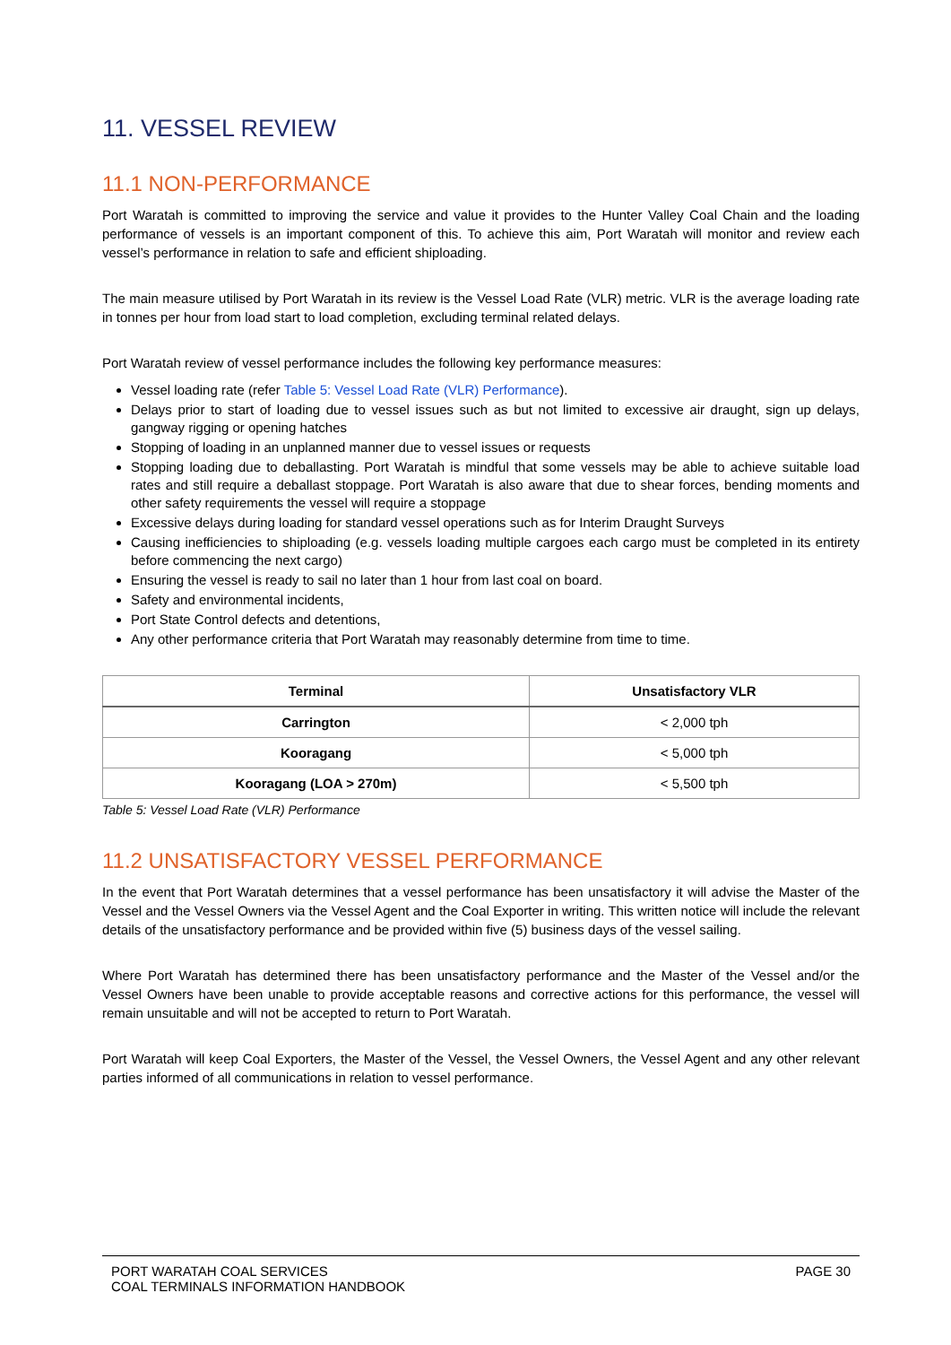11. VESSEL REVIEW
11.1 NON-PERFORMANCE
Port Waratah is committed to improving the service and value it provides to the Hunter Valley Coal Chain and the loading performance of vessels is an important component of this. To achieve this aim, Port Waratah will monitor and review each vessel’s performance in relation to safe and efficient shiploading.
The main measure utilised by Port Waratah in its review is the Vessel Load Rate (VLR) metric. VLR is the average loading rate in tonnes per hour from load start to load completion, excluding terminal related delays.
Port Waratah review of vessel performance includes the following key performance measures:
Vessel loading rate (refer Table 5: Vessel Load Rate (VLR) Performance).
Delays prior to start of loading due to vessel issues such as but not limited to excessive air draught, sign up delays, gangway rigging or opening hatches
Stopping of loading in an unplanned manner due to vessel issues or requests
Stopping loading due to deballasting. Port Waratah is mindful that some vessels may be able to achieve suitable load rates and still require a deballast stoppage. Port Waratah is also aware that due to shear forces, bending moments and other safety requirements the vessel will require a stoppage
Excessive delays during loading for standard vessel operations such as for Interim Draught Surveys
Causing inefficiencies to shiploading (e.g. vessels loading multiple cargoes each cargo must be completed in its entirety before commencing the next cargo)
Ensuring the vessel is ready to sail no later than 1 hour from last coal on board.
Safety and environmental incidents,
Port State Control defects and detentions,
Any other performance criteria that Port Waratah may reasonably determine from time to time.
| Terminal | Unsatisfactory VLR |
| --- | --- |
| Carrington | < 2,000 tph |
| Kooragang | < 5,000 tph |
| Kooragang (LOA > 270m) | < 5,500 tph |
Table 5: Vessel Load Rate (VLR) Performance
11.2 UNSATISFACTORY VESSEL PERFORMANCE
In the event that Port Waratah determines that a vessel performance has been unsatisfactory it will advise the Master of the Vessel and the Vessel Owners via the Vessel Agent and the Coal Exporter in writing. This written notice will include the relevant details of the unsatisfactory performance and be provided within five (5) business days of the vessel sailing.
Where Port Waratah has determined there has been unsatisfactory performance and the Master of the Vessel and/or the Vessel Owners have been unable to provide acceptable reasons and corrective actions for this performance, the vessel will remain unsuitable and will not be accepted to return to Port Waratah.
Port Waratah will keep Coal Exporters, the Master of the Vessel, the Vessel Owners, the Vessel Agent and any other relevant parties informed of all communications in relation to vessel performance.
PORT WARATAH COAL SERVICES
COAL TERMINALS INFORMATION HANDBOOK
PAGE 30